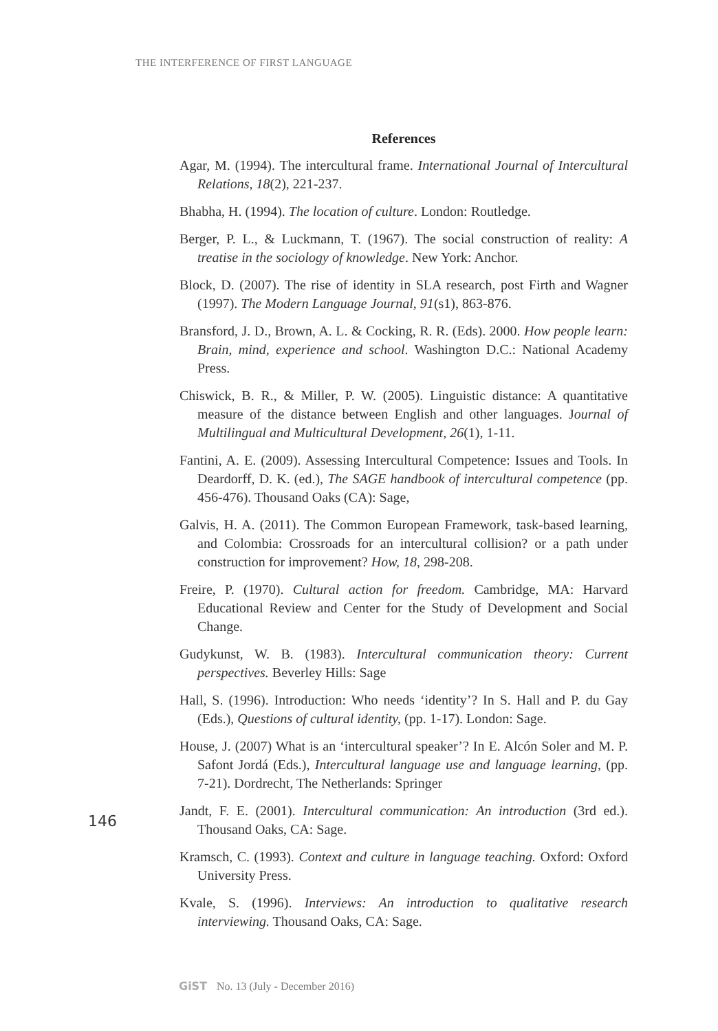THE INTERFERENCE OF FIRST LANGUAGE
References
Agar, M. (1994). The intercultural frame. International Journal of Intercultural Relations, 18(2), 221-237.
Bhabha, H. (1994). The location of culture. London: Routledge.
Berger, P. L., & Luckmann, T. (1967). The social construction of reality: A treatise in the sociology of knowledge. New York: Anchor.
Block, D. (2007). The rise of identity in SLA research, post Firth and Wagner (1997). The Modern Language Journal, 91(s1), 863-876.
Bransford, J. D., Brown, A. L. & Cocking, R. R. (Eds). 2000. How people learn: Brain, mind, experience and school. Washington D.C.: National Academy Press.
Chiswick, B. R., & Miller, P. W. (2005). Linguistic distance: A quantitative measure of the distance between English and other languages. Journal of Multilingual and Multicultural Development, 26(1), 1-11.
Fantini, A. E. (2009). Assessing Intercultural Competence: Issues and Tools. In Deardorff, D. K. (ed.), The SAGE handbook of intercultural competence (pp. 456-476). Thousand Oaks (CA): Sage,
Galvis, H. A. (2011). The Common European Framework, task-based learning, and Colombia: Crossroads for an intercultural collision? or a path under construction for improvement? How, 18, 298-208.
Freire, P. (1970). Cultural action for freedom. Cambridge, MA: Harvard Educational Review and Center for the Study of Development and Social Change.
Gudykunst, W. B. (1983). Intercultural communication theory: Current perspectives. Beverley Hills: Sage
Hall, S. (1996). Introduction: Who needs ‘identity’? In S. Hall and P. du Gay (Eds.), Questions of cultural identity, (pp. 1-17). London: Sage.
House, J. (2007) What is an ‘intercultural speaker’? In E. Alcón Soler and M. P. Safont Jordá (Eds.), Intercultural language use and language learning, (pp. 7-21). Dordrecht, The Netherlands: Springer
Jandt, F. E. (2001). Intercultural communication: An introduction (3rd ed.). Thousand Oaks, CA: Sage.
Kramsch, C. (1993). Context and culture in language teaching. Oxford: Oxford University Press.
Kvale, S. (1996). Interviews: An introduction to qualitative research interviewing. Thousand Oaks, CA: Sage.
146
GiST No. 13 (July - December 2016)